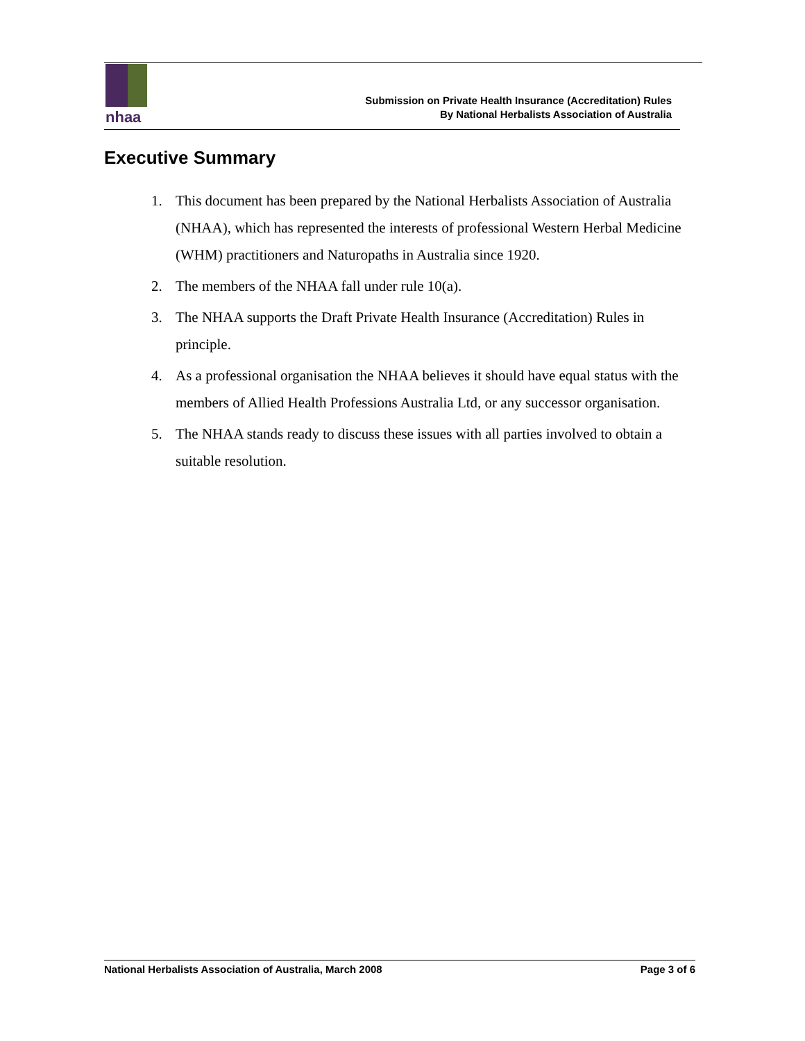nhaa
Submission on Private Health Insurance (Accreditation) Rules
By National Herbalists Association of Australia
Executive Summary
1. This document has been prepared by the National Herbalists Association of Australia (NHAA), which has represented the interests of professional Western Herbal Medicine (WHM) practitioners and Naturopaths in Australia since 1920.
2. The members of the NHAA fall under rule 10(a).
3. The NHAA supports the Draft Private Health Insurance (Accreditation) Rules in principle.
4. As a professional organisation the NHAA believes it should have equal status with the members of Allied Health Professions Australia Ltd, or any successor organisation.
5. The NHAA stands ready to discuss these issues with all parties involved to obtain a suitable resolution.
National Herbalists Association of Australia, March 2008 Page 3 of 6